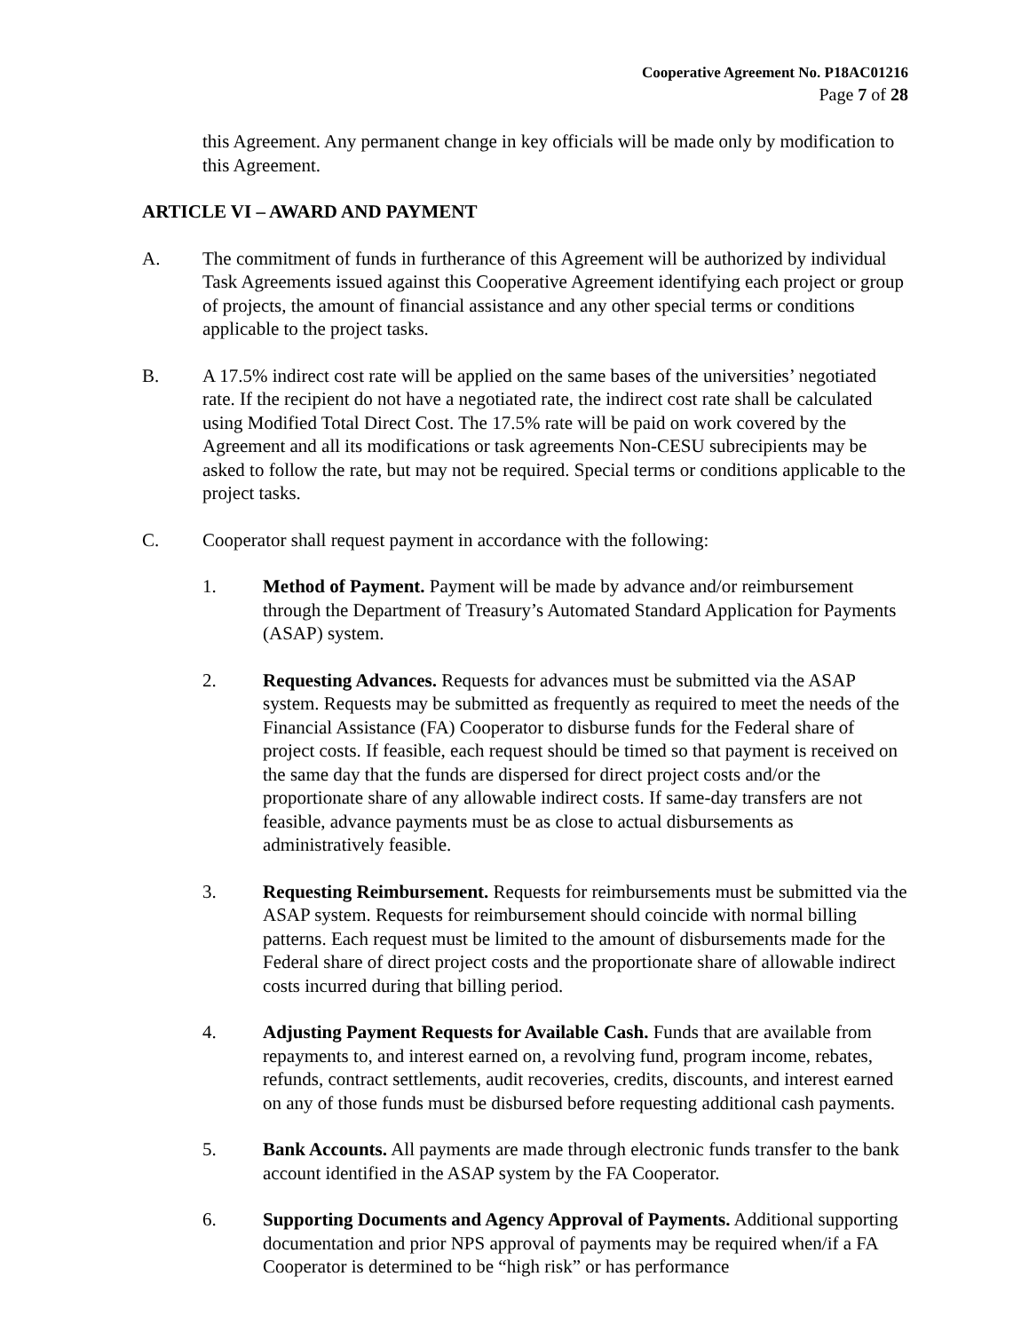Cooperative Agreement No. P18AC01216
Page 7 of 28
this Agreement. Any permanent change in key officials will be made only by modification to this Agreement.
ARTICLE VI – AWARD AND PAYMENT
A. The commitment of funds in furtherance of this Agreement will be authorized by individual Task Agreements issued against this Cooperative Agreement identifying each project or group of projects, the amount of financial assistance and any other special terms or conditions applicable to the project tasks.
B. A 17.5% indirect cost rate will be applied on the same bases of the universities’ negotiated rate. If the recipient do not have a negotiated rate, the indirect cost rate shall be calculated using Modified Total Direct Cost. The 17.5% rate will be paid on work covered by the Agreement and all its modifications or task agreements Non-CESU subrecipients may be asked to follow the rate, but may not be required. Special terms or conditions applicable to the project tasks.
C. Cooperator shall request payment in accordance with the following:
1. Method of Payment. Payment will be made by advance and/or reimbursement through the Department of Treasury’s Automated Standard Application for Payments (ASAP) system.
2. Requesting Advances. Requests for advances must be submitted via the ASAP system. Requests may be submitted as frequently as required to meet the needs of the Financial Assistance (FA) Cooperator to disburse funds for the Federal share of project costs. If feasible, each request should be timed so that payment is received on the same day that the funds are dispersed for direct project costs and/or the proportionate share of any allowable indirect costs. If same-day transfers are not feasible, advance payments must be as close to actual disbursements as administratively feasible.
3. Requesting Reimbursement. Requests for reimbursements must be submitted via the ASAP system. Requests for reimbursement should coincide with normal billing patterns. Each request must be limited to the amount of disbursements made for the Federal share of direct project costs and the proportionate share of allowable indirect costs incurred during that billing period.
4. Adjusting Payment Requests for Available Cash. Funds that are available from repayments to, and interest earned on, a revolving fund, program income, rebates, refunds, contract settlements, audit recoveries, credits, discounts, and interest earned on any of those funds must be disbursed before requesting additional cash payments.
5. Bank Accounts. All payments are made through electronic funds transfer to the bank account identified in the ASAP system by the FA Cooperator.
6. Supporting Documents and Agency Approval of Payments. Additional supporting documentation and prior NPS approval of payments may be required when/if a FA Cooperator is determined to be “high risk” or has performance